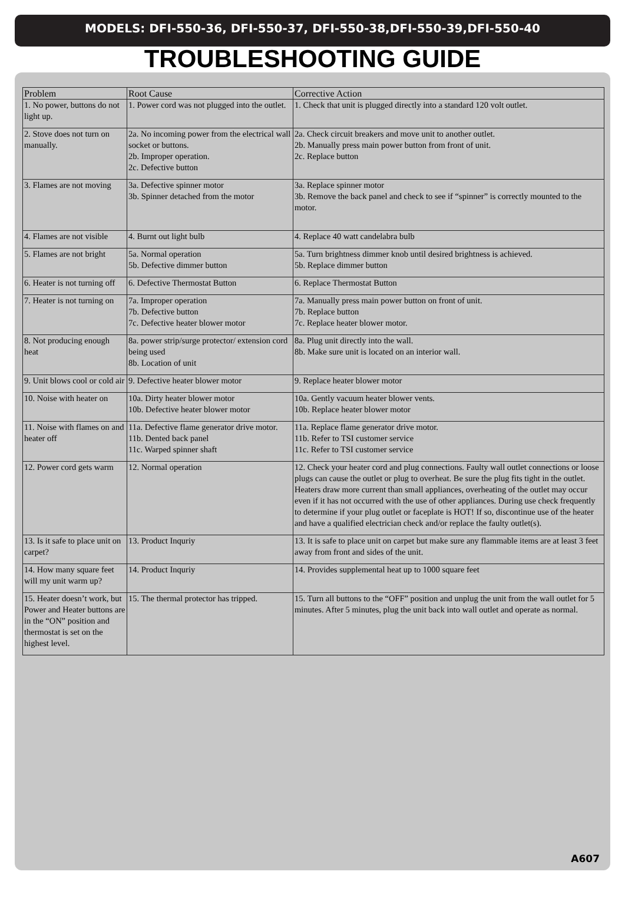MODELS: DFI-550-36, DFI-550-37, DFI-550-38,DFI-550-39,DFI-550-40
TROUBLESHOOTING GUIDE
| Problem | Root Cause | Corrective Action |
| --- | --- | --- |
| 1. No power, buttons do not light up. | 1. Power cord was not plugged into the outlet. | 1. Check that unit is plugged directly into a standard 120 volt outlet. |
| 2. Stove does not turn on manually. | 2a. No incoming power from the electrical wall socket or buttons. 2b. Improper operation. 2c. Defective button | 2a. Check circuit breakers and move unit to another outlet. 2b. Manually press main power button from front of unit. 2c. Replace button |
| 3. Flames are not moving | 3a. Defective spinner motor 3b. Spinner detached from the motor | 3a. Replace spinner motor 3b. Remove the back panel and check to see if “spinner” is correctly mounted to the motor. |
| 4. Flames are not visible | 4. Burnt out light bulb | 4. Replace 40 watt candelabra bulb |
| 5. Flames are not bright | 5a. Normal operation 5b. Defective dimmer button | 5a. Turn brightness dimmer knob until desired brightness is achieved. 5b. Replace dimmer button |
| 6. Heater is not turning off | 6. Defective Thermostat Button | 6. Replace Thermostat Button |
| 7. Heater is not turning on | 7a. Improper operation 7b. Defective button 7c. Defective heater blower motor | 7a. Manually press main power button on front of unit. 7b. Replace button 7c. Replace heater blower motor. |
| 8. Not producing enough heat | 8a. power strip/surge protector/ extension cord being used 8b. Location of unit | 8a. Plug unit directly into the wall. 8b. Make sure unit is located on an interior wall. |
| 9. Unit blows cool or cold air | 9. Defective heater blower motor | 9. Replace heater blower motor |
| 10. Noise with heater on | 10a. Dirty heater blower motor 10b. Defective heater blower motor | 10a. Gently vacuum heater blower vents. 10b. Replace heater blower motor |
| 11. Noise with flames on and heater off | 11a. Defective flame generator drive motor. 11b. Dented back panel 11c. Warped spinner shaft | 11a. Replace flame generator drive motor. 11b. Refer to TSI customer service 11c. Refer to TSI customer service |
| 12. Power cord gets warm | 12. Normal operation | 12. Check your heater cord and plug connections. Faulty wall outlet connections or loose plugs can cause the outlet or plug to overheat. Be sure the plug fits tight in the outlet. Heaters draw more current than small appliances, overheating of the outlet may occur even if it has not occurred with the use of other appliances. During use check frequently to determine if your plug outlet or faceplate is HOT! If so, discontinue use of the heater and have a qualified electrician check and/or replace the faulty outlet(s). |
| 13. Is it safe to place unit on carpet? | 13. Product Inquriy | 13. It is safe to place unit on carpet but make sure any flammable items are at least 3 feet away from front and sides of the unit. |
| 14. How many square feet will my unit warm up? | 14. Product Inquriy | 14. Provides supplemental heat up to 1000 square feet |
| 15. Heater doesn’t work, but Power and Heater buttons are in the “ON” position and thermostat is set on the highest level. | 15. The thermal protector has tripped. | 15. Turn all buttons to the “OFF” position and unplug the unit from the wall outlet for 5 minutes. After 5 minutes, plug the unit back into wall outlet and operate as normal. |
A607